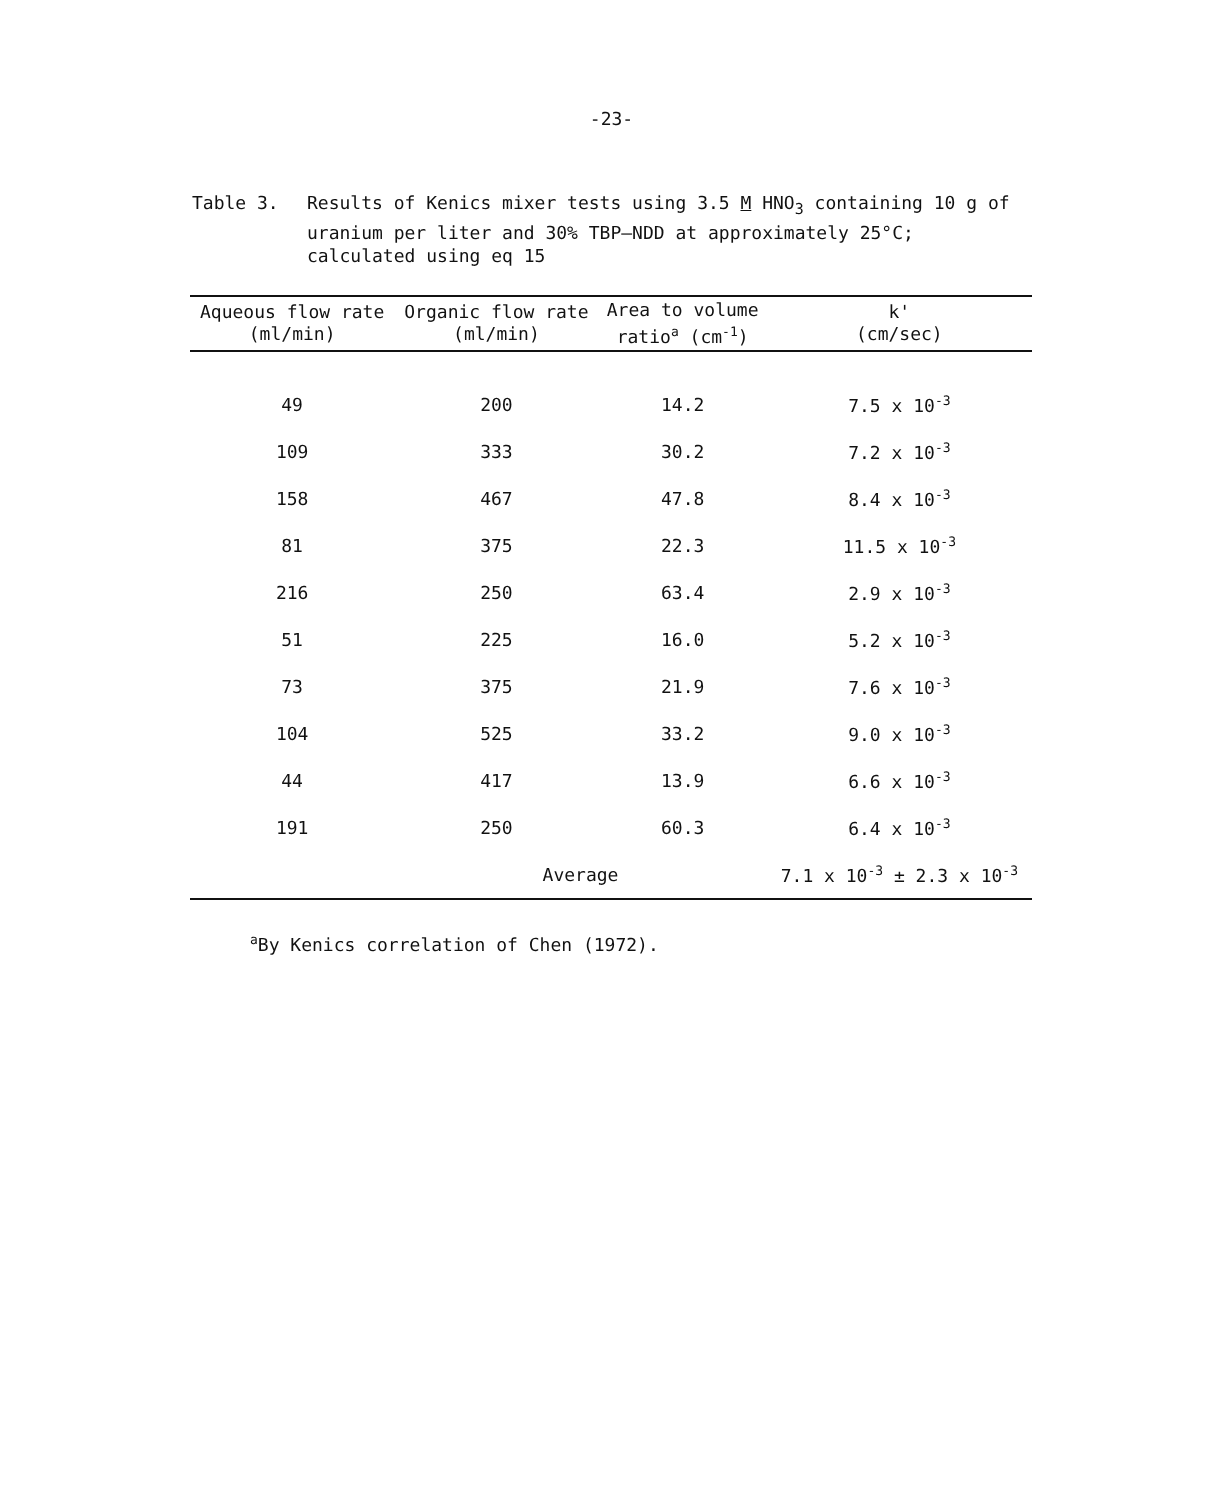-23-
Table 3. Results of Kenics mixer tests using 3.5 M HNO<sub>3</sub> containing 10 g of uranium per liter and 30% TBP—NDD at approximately 25°C; calculated using eq 15
| Aqueous flow rate (ml/min) | Organic flow rate (ml/min) | Area to volume ratio<sup>a</sup> (cm<sup>-1</sup>) | k' (cm/sec) |
| --- | --- | --- | --- |
| 49 | 200 | 14.2 | 7.5 x 10<sup>-3</sup> |
| 109 | 333 | 30.2 | 7.2 x 10<sup>-3</sup> |
| 158 | 467 | 47.8 | 8.4 x 10<sup>-3</sup> |
| 81 | 375 | 22.3 | 11.5 x 10<sup>-3</sup> |
| 216 | 250 | 63.4 | 2.9 x 10<sup>-3</sup> |
| 51 | 225 | 16.0 | 5.2 x 10<sup>-3</sup> |
| 73 | 375 | 21.9 | 7.6 x 10<sup>-3</sup> |
| 104 | 525 | 33.2 | 9.0 x 10<sup>-3</sup> |
| 44 | 417 | 13.9 | 6.6 x 10<sup>-3</sup> |
| 191 | 250 | 60.3 | 6.4 x 10<sup>-3</sup> |
| | Average | | 7.1 x 10<sup>-3</sup> ± 2.3 x 10<sup>-3</sup> |
<sup>a</sup> By Kenics correlation of Chen (1972).